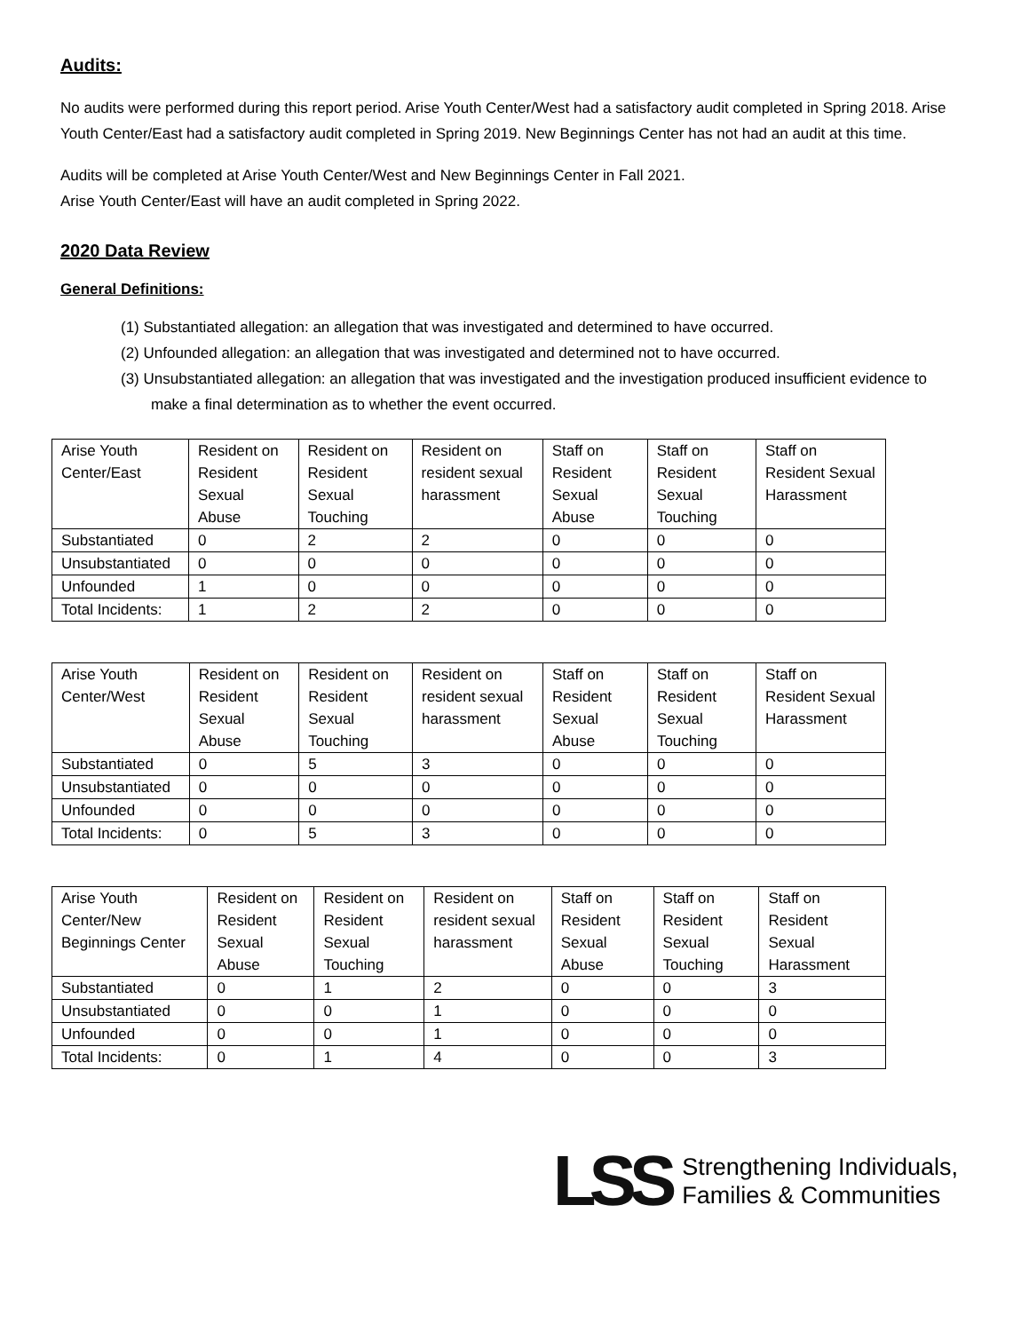Audits:
No audits were performed during this report period. Arise Youth Center/West had a satisfactory audit completed in Spring 2018. Arise Youth Center/East had a satisfactory audit completed in Spring 2019. New Beginnings Center has not had an audit at this time.
Audits will be completed at Arise Youth Center/West and New Beginnings Center in Fall 2021.
Arise Youth Center/East will have an audit completed in Spring 2022.
2020 Data Review
General Definitions:
(1) Substantiated allegation: an allegation that was investigated and determined to have occurred.
(2) Unfounded allegation: an allegation that was investigated and determined not to have occurred.
(3) Unsubstantiated allegation: an allegation that was investigated and the investigation produced insufficient evidence to make a final determination as to whether the event occurred.
| Arise Youth Center/East | Resident on Resident Sexual Abuse | Resident on Resident Sexual Touching | Resident on resident sexual harassment | Staff on Resident Sexual Abuse | Staff on Resident Sexual Touching | Staff on Resident Sexual Harassment |
| Substantiated | 0 | 2 | 2 | 0 | 0 | 0 |
| Unsubstantiated | 0 | 0 | 0 | 0 | 0 | 0 |
| Unfounded | 1 | 0 | 0 | 0 | 0 | 0 |
| Total Incidents: | 1 | 2 | 2 | 0 | 0 | 0 |
| Arise Youth Center/West | Resident on Resident Sexual Abuse | Resident on Resident Sexual Touching | Resident on resident sexual harassment | Staff on Resident Sexual Abuse | Staff on Resident Sexual Touching | Staff on Resident Sexual Harassment |
| Substantiated | 0 | 5 | 3 | 0 | 0 | 0 |
| Unsubstantiated | 0 | 0 | 0 | 0 | 0 | 0 |
| Unfounded | 0 | 0 | 0 | 0 | 0 | 0 |
| Total Incidents: | 0 | 5 | 3 | 0 | 0 | 0 |
| Arise Youth Center/New Beginnings Center | Resident on Resident Sexual Abuse | Resident on Resident Sexual Touching | Resident on resident sexual harassment | Staff on Resident Sexual Abuse | Staff on Resident Sexual Touching | Staff on Resident Sexual Harassment |
| Substantiated | 0 | 1 | 2 | 0 | 0 | 3 |
| Unsubstantiated | 0 | 0 | 1 | 0 | 0 | 0 |
| Unfounded | 0 | 0 | 1 | 0 | 0 | 0 |
| Total Incidents: | 0 | 1 | 4 | 0 | 0 | 3 |
LSS
Strengthening Individuals,
Families & Communities